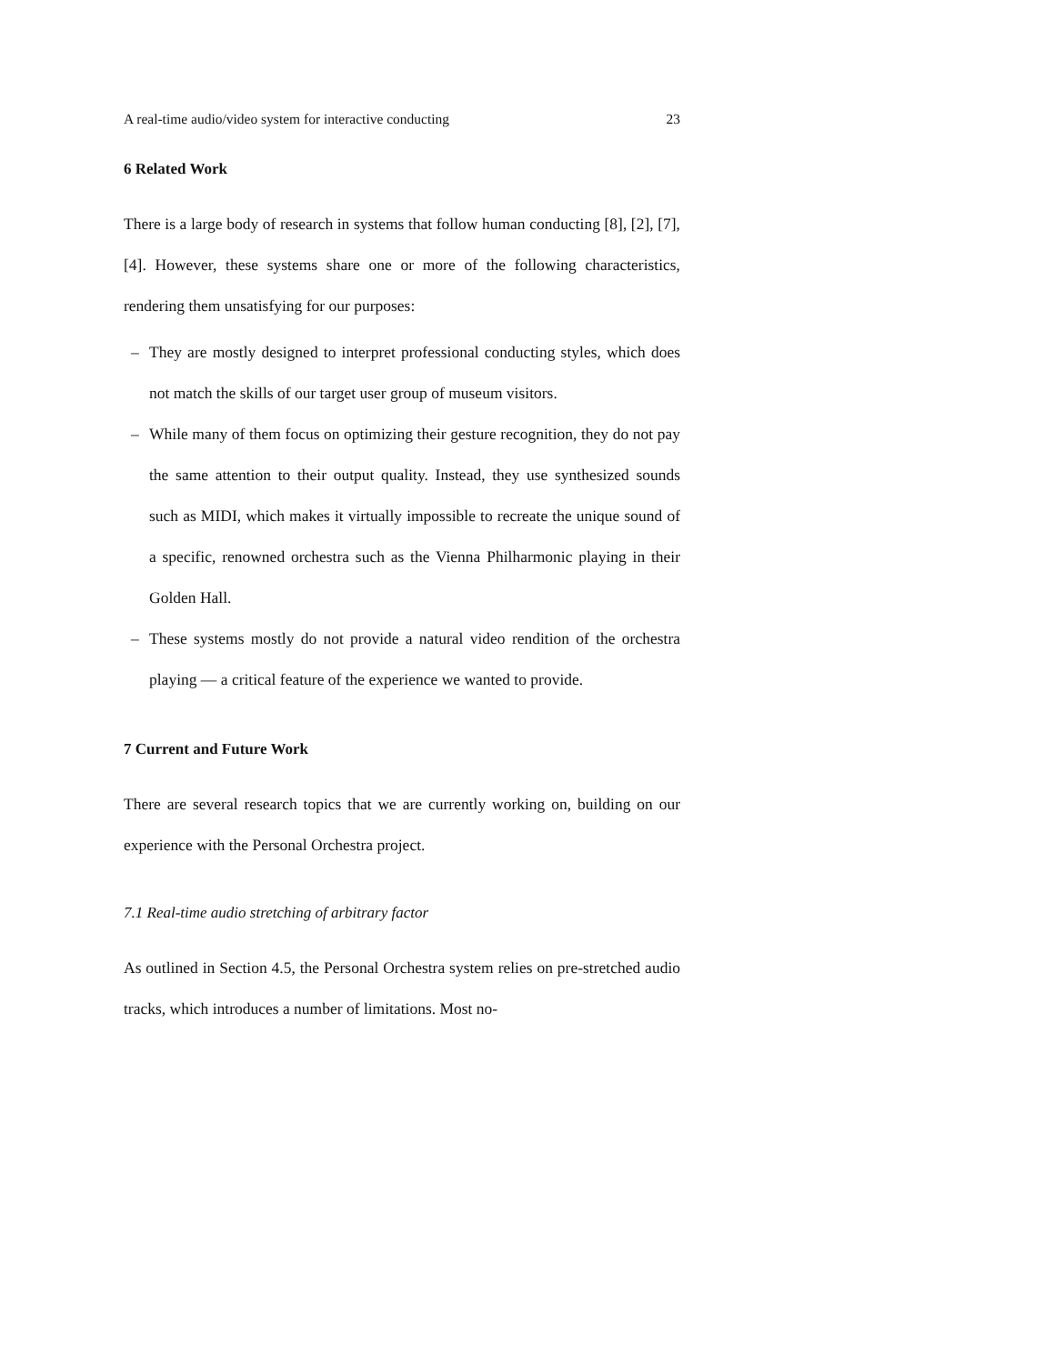A real-time audio/video system for interactive conducting 23
6 Related Work
There is a large body of research in systems that follow human conducting [8], [2], [7], [4]. However, these systems share one or more of the following characteristics, rendering them unsatisfying for our purposes:
– They are mostly designed to interpret professional conducting styles, which does not match the skills of our target user group of museum visitors.
– While many of them focus on optimizing their gesture recognition, they do not pay the same attention to their output quality. Instead, they use synthesized sounds such as MIDI, which makes it virtually impossible to recreate the unique sound of a specific, renowned orchestra such as the Vienna Philharmonic playing in their Golden Hall.
– These systems mostly do not provide a natural video rendition of the orchestra playing — a critical feature of the experience we wanted to provide.
7 Current and Future Work
There are several research topics that we are currently working on, building on our experience with the Personal Orchestra project.
7.1 Real-time audio stretching of arbitrary factor
As outlined in Section 4.5, the Personal Orchestra system relies on pre-stretched audio tracks, which introduces a number of limitations. Most no-